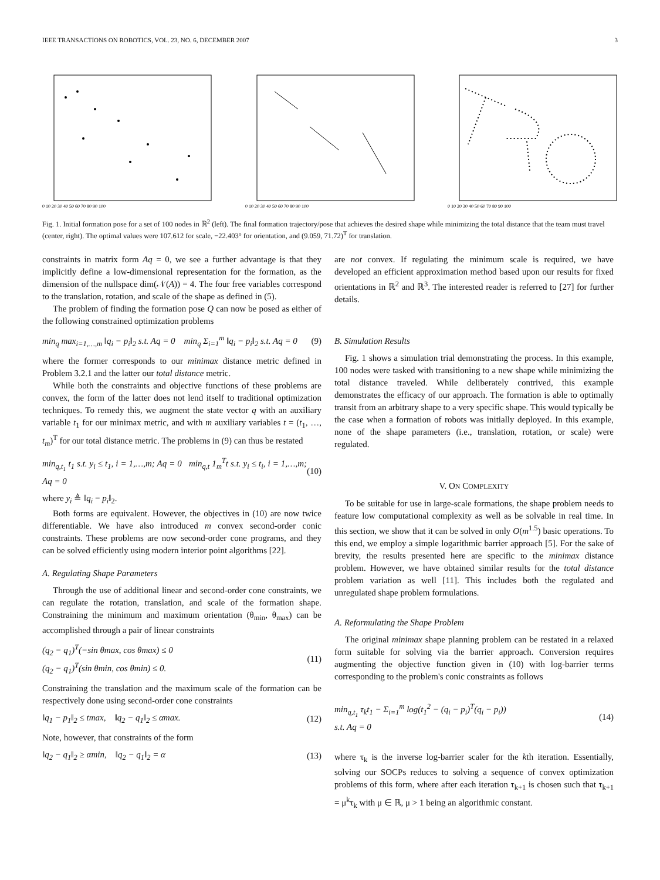IEEE TRANSACTIONS ON ROBOTICS, VOL. 23, NO. 6, DECEMBER 2007 3
0 10 20 30 40 50 60 70 80 90 100
0 10 20 30 40 50 60 70 80 90 100
0 10 20 30 40 50 60 70 80 90 100
Fig. 1. Initial formation pose for a set of 100 nodes in ℝ<sup>2</sup> (left). The final formation trajectory/pose that achieves the desired shape while minimizing the total distance that the team must travel (center, right). The optimal values were 107.612 for scale, −22.403° for orientation, and (9.059, 71.72)<sup>T</sup> for translation.
constraints in matrix form Aq = 0, we see a further advantage is that they implicitly define a low-dimensional representation for the formation, as the dimension of the nullspace dim(𝒩(A)) = 4. The four free variables correspond to the translation, rotation, and scale of the shape as defined in (5).
The problem of finding the formation pose Q can now be posed as either of the following constrained optimization problems
min<sub>q</sub> max<sub>i=1,…,m</sub> ‖q<sub>i</sub> − p<sub>i</sub>‖<sub>2</sub> s.t. Aq = 0 min<sub>q</sub> Σ<sub>i=1</sub><sup>m</sup> ‖q<sub>i</sub> − p<sub>i</sub>‖<sub>2</sub> s.t. Aq = 0 (9)
where the former corresponds to our minimax distance metric defined in Problem 3.2.1 and the latter our total distance metric.
While both the constraints and objective functions of these problems are convex, the form of the latter does not lend itself to traditional optimization techniques. To remedy this, we augment the state vector q with an auxiliary variable t<sub>1</sub> for our minimax metric, and with m auxiliary variables t = (t<sub>1</sub>, …, t<sub>m</sub>)<sup>T</sup> for our total distance metric. The problems in (9) can thus be restated
min<sub>q,t<sub>1</sub></sub> t<sub>1</sub> s.t. y<sub>i</sub> ≤ t<sub>1</sub>, i = 1,…,m; Aq = 0 min<sub>q,t</sub> 1<sub>m</sub><sup>T</sup>t s.t. y<sub>i</sub> ≤ t<sub>i</sub>, i = 1,…,m; Aq = 0 (10)
where y<sub>i</sub> ≜ ‖q<sub>i</sub> − p<sub>i</sub>‖<sub>2</sub>.
Both forms are equivalent. However, the objectives in (10) are now twice differentiable. We have also introduced m convex second-order conic constraints. These problems are now second-order cone programs, and they can be solved efficiently using modern interior point algorithms [22].
A. Regulating Shape Parameters
Through the use of additional linear and second-order cone constraints, we can regulate the rotation, translation, and scale of the formation shape. Constraining the minimum and maximum orientation (θ<sub>min</sub>, θ<sub>max</sub>) can be accomplished through a pair of linear constraints
(q<sub>2</sub> − q<sub>1</sub>)<sup>T</sup>(−sin θmax, cos θmax) ≤ 0
(q<sub>2</sub> − q<sub>1</sub>)<sup>T</sup>(sin θmin, cos θmin) ≤ 0. (11)
Constraining the translation and the maximum scale of the formation can be respectively done using second-order cone constraints
‖q<sub>1</sub> − p<sub>1</sub>‖<sub>2</sub> ≤ tmax, ‖q<sub>2</sub> − q<sub>1</sub>‖<sub>2</sub> ≤ αmax. (12)
Note, however, that constraints of the form
‖q<sub>2</sub> − q<sub>1</sub>‖<sub>2</sub> ≥ αmin, ‖q<sub>2</sub> − q<sub>1</sub>‖<sub>2</sub> = α (13)
are not convex. If regulating the minimum scale is required, we have developed an efficient approximation method based upon our results for fixed orientations in ℝ<sup>2</sup> and ℝ<sup>3</sup>. The interested reader is referred to [27] for further details.
B. Simulation Results
Fig. 1 shows a simulation trial demonstrating the process. In this example, 100 nodes were tasked with transitioning to a new shape while minimizing the total distance traveled. While deliberately contrived, this example demonstrates the efficacy of our approach. The formation is able to optimally transit from an arbitrary shape to a very specific shape. This would typically be the case when a formation of robots was initially deployed. In this example, none of the shape parameters (i.e., translation, rotation, or scale) were regulated.
V. ON COMPLEXITY
To be suitable for use in large-scale formations, the shape problem needs to feature low computational complexity as well as be solvable in real time. In this section, we show that it can be solved in only O(m<sup>1.5</sup>) basic operations. To this end, we employ a simple logarithmic barrier approach [5]. For the sake of brevity, the results presented here are specific to the minimax distance problem. However, we have obtained similar results for the total distance problem variation as well [11]. This includes both the regulated and unregulated shape problem formulations.
A. Reformulating the Shape Problem
The original minimax shape planning problem can be restated in a relaxed form suitable for solving via the barrier approach. Conversion requires augmenting the objective function given in (10) with log-barrier terms corresponding to the problem's conic constraints as follows
min<sub>q,t<sub>1</sub></sub> τ<sub>k</sub>t<sub>1</sub> − Σ<sub>i=1</sub><sup>m</sup> log(t<sub>1</sub><sup>2</sup> − (q<sub>i</sub> − p<sub>i</sub>)<sup>T</sup>(q<sub>i</sub> − p<sub>i</sub>))
s.t. Aq = 0 (14)
where τ<sub>k</sub> is the inverse log-barrier scaler for the kth iteration. Essentially, solving our SOCPs reduces to solving a sequence of convex optimization problems of this form, where after each iteration τ<sub>k+1</sub> is chosen such that τ<sub>k+1</sub> = μ<sup>k</sup>τ<sub>k</sub> with μ ∈ ℝ, μ > 1 being an algorithmic constant.